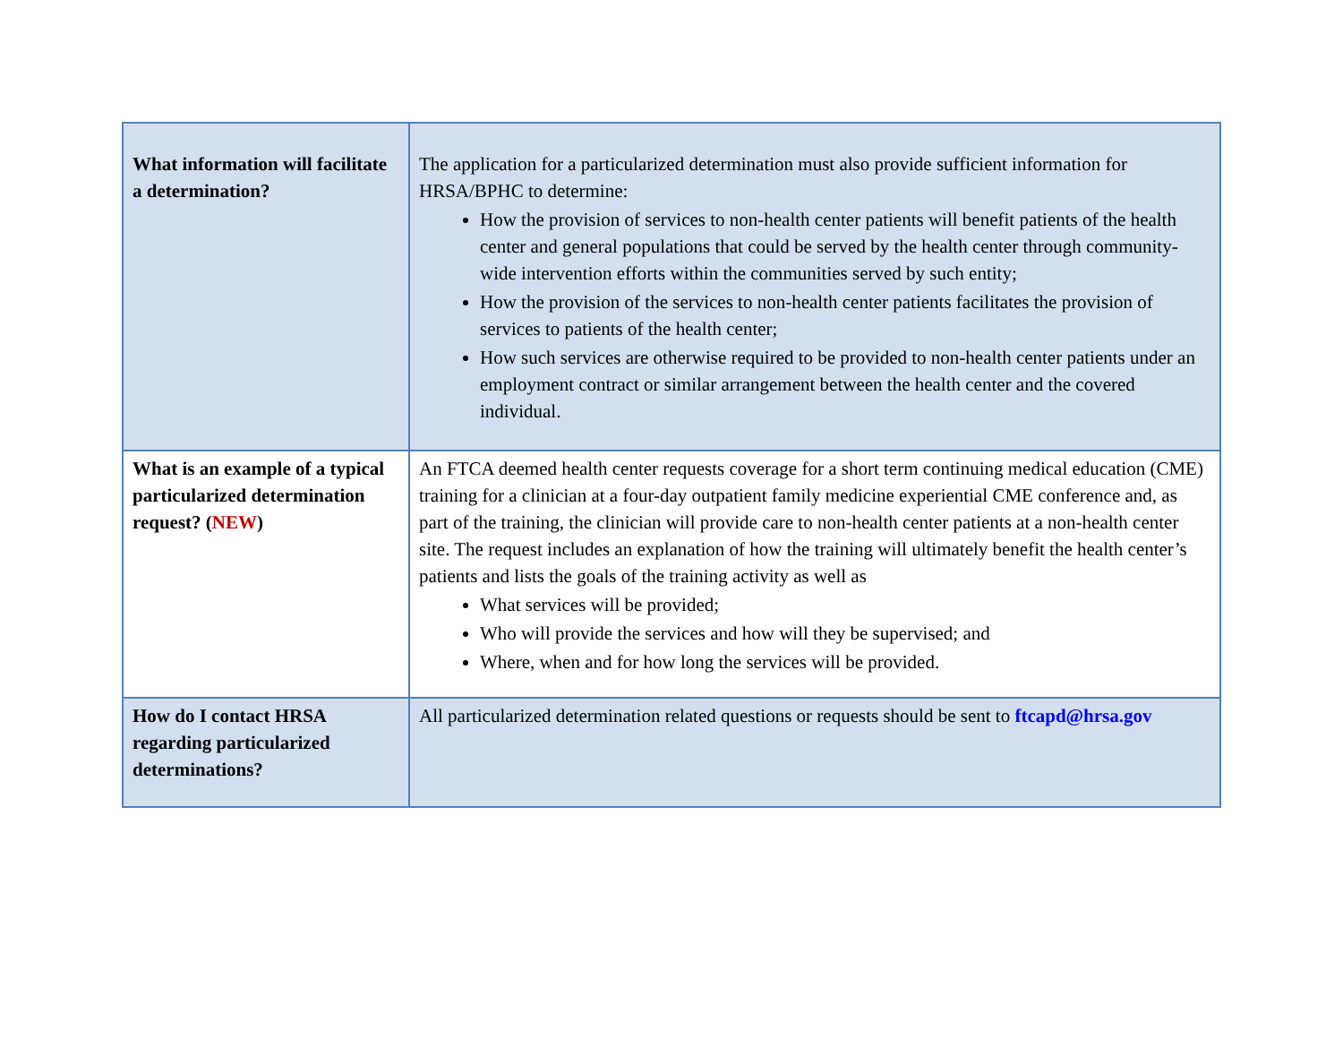| What information will facilitate a determination? | The application for a particularized determination must also provide sufficient information for HRSA/BPHC to determine: How the provision of services to non-health center patients will benefit patients of the health center and general populations that could be served by the health center through community-wide intervention efforts within the communities served by such entity; How the provision of the services to non-health center patients facilitates the provision of services to patients of the health center; How such services are otherwise required to be provided to non-health center patients under an employment contract or similar arrangement between the health center and the covered individual. |
| What is an example of a typical particularized determination request? ( NEW ) | An FTCA deemed health center requests coverage for a short term continuing medical education (CME) training for a clinician at a four-day outpatient family medicine experiential CME conference and, as part of the training, the clinician will provide care to non-health center patients at a non-health center site. The request includes an explanation of how the training will ultimately benefit the health center’s patients and lists the goals of the training activity as well as What services will be provided; Who will provide the services and how will they be supervised; and Where, when and for how long the services will be provided. |
| How do I contact HRSA regarding particularized determinations? | All particularized determination related questions or requests should be sent to ftcapd@hrsa.gov |